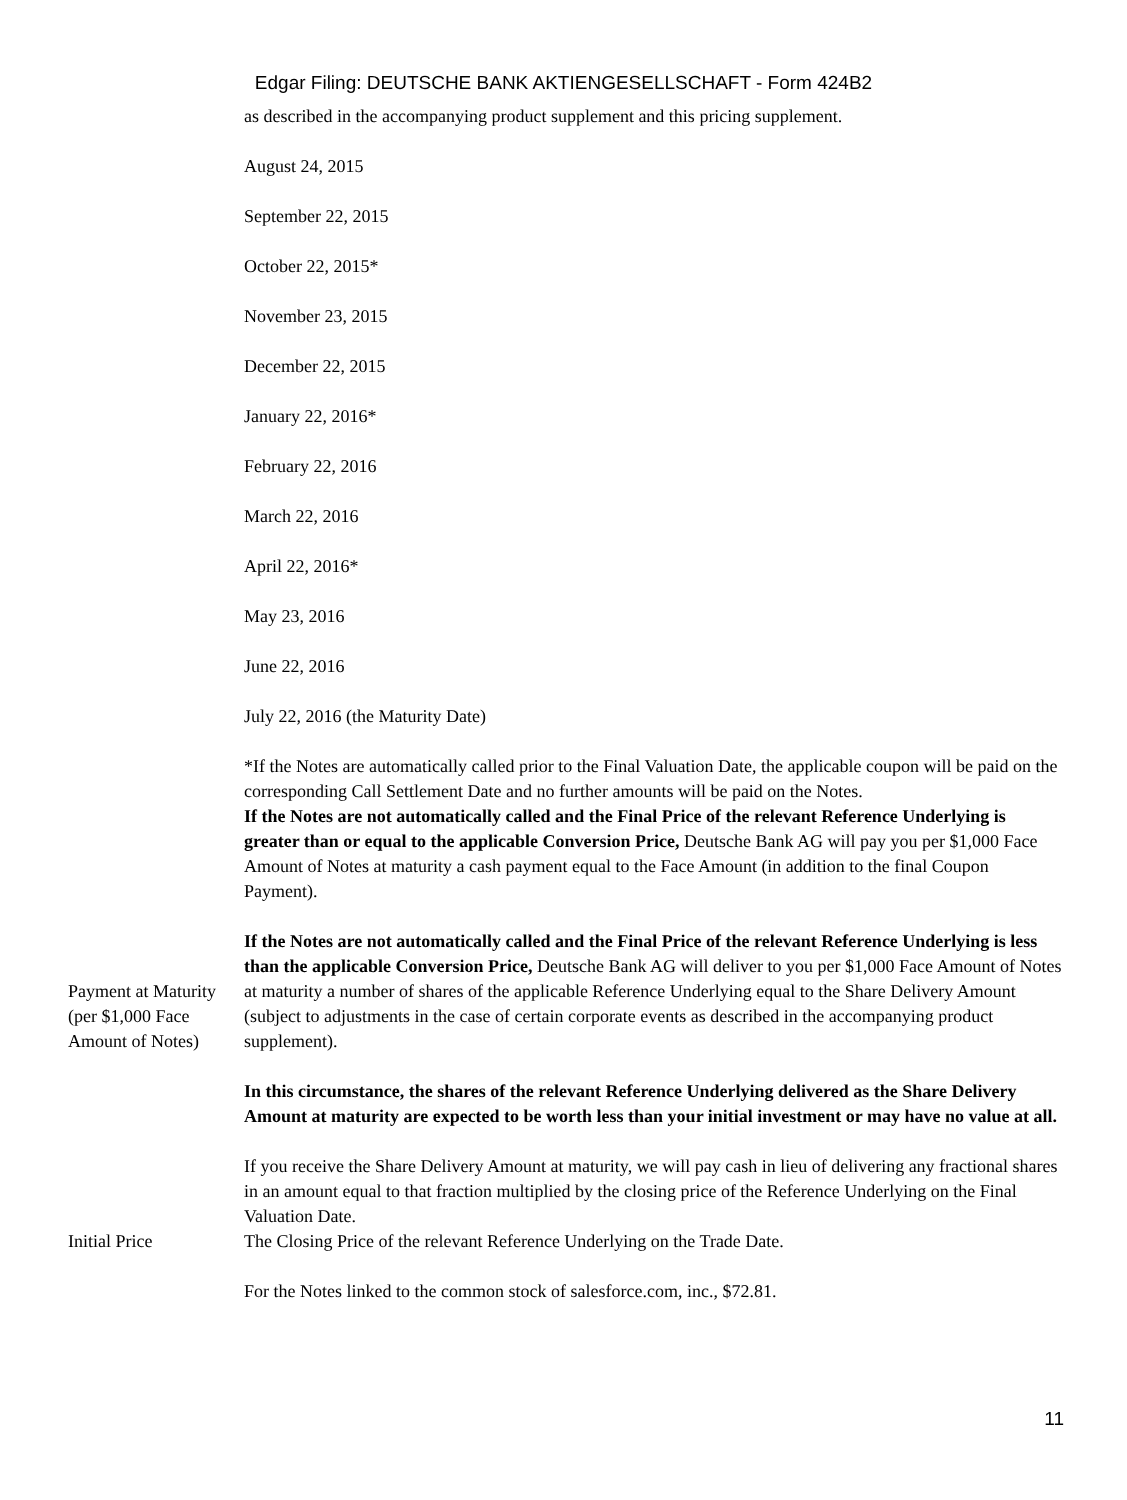Edgar Filing: DEUTSCHE BANK AKTIENGESELLSCHAFT - Form 424B2
| | as described in the accompanying product supplement and this pricing supplement. August 24, 2015 September 22, 2015 October 22, 2015* November 23, 2015 December 22, 2015 January 22, 2016* February 22, 2016 March 22, 2016 April 22, 2016* May 23, 2016 June 22, 2016 July 22, 2016 (the Maturity Date) *If the Notes are automatically called prior to the Final Valuation Date, the applicable coupon will be paid on the corresponding Call Settlement Date and no further amounts will be paid on the Notes. |
| Payment at Maturity (per $1,000 Face Amount of Notes) | If the Notes are not automatically called and the Final Price of the relevant Reference Underlying is greater than or equal to the applicable Conversion Price, Deutsche Bank AG will pay you per $1,000 Face Amount of Notes at maturity a cash payment equal to the Face Amount (in addition to the final Coupon Payment). If the Notes are not automatically called and the Final Price of the relevant Reference Underlying is less than the applicable Conversion Price, Deutsche Bank AG will deliver to you per $1,000 Face Amount of Notes at maturity a number of shares of the applicable Reference Underlying equal to the Share Delivery Amount (subject to adjustments in the case of certain corporate events as described in the accompanying product supplement). In this circumstance, the shares of the relevant Reference Underlying delivered as the Share Delivery Amount at maturity are expected to be worth less than your initial investment or may have no value at all. If you receive the Share Delivery Amount at maturity, we will pay cash in lieu of delivering any fractional shares in an amount equal to that fraction multiplied by the closing price of the Reference Underlying on the Final Valuation Date. |
| Initial Price | The Closing Price of the relevant Reference Underlying on the Trade Date. For the Notes linked to the common stock of salesforce.com, inc., $72.81. |
11